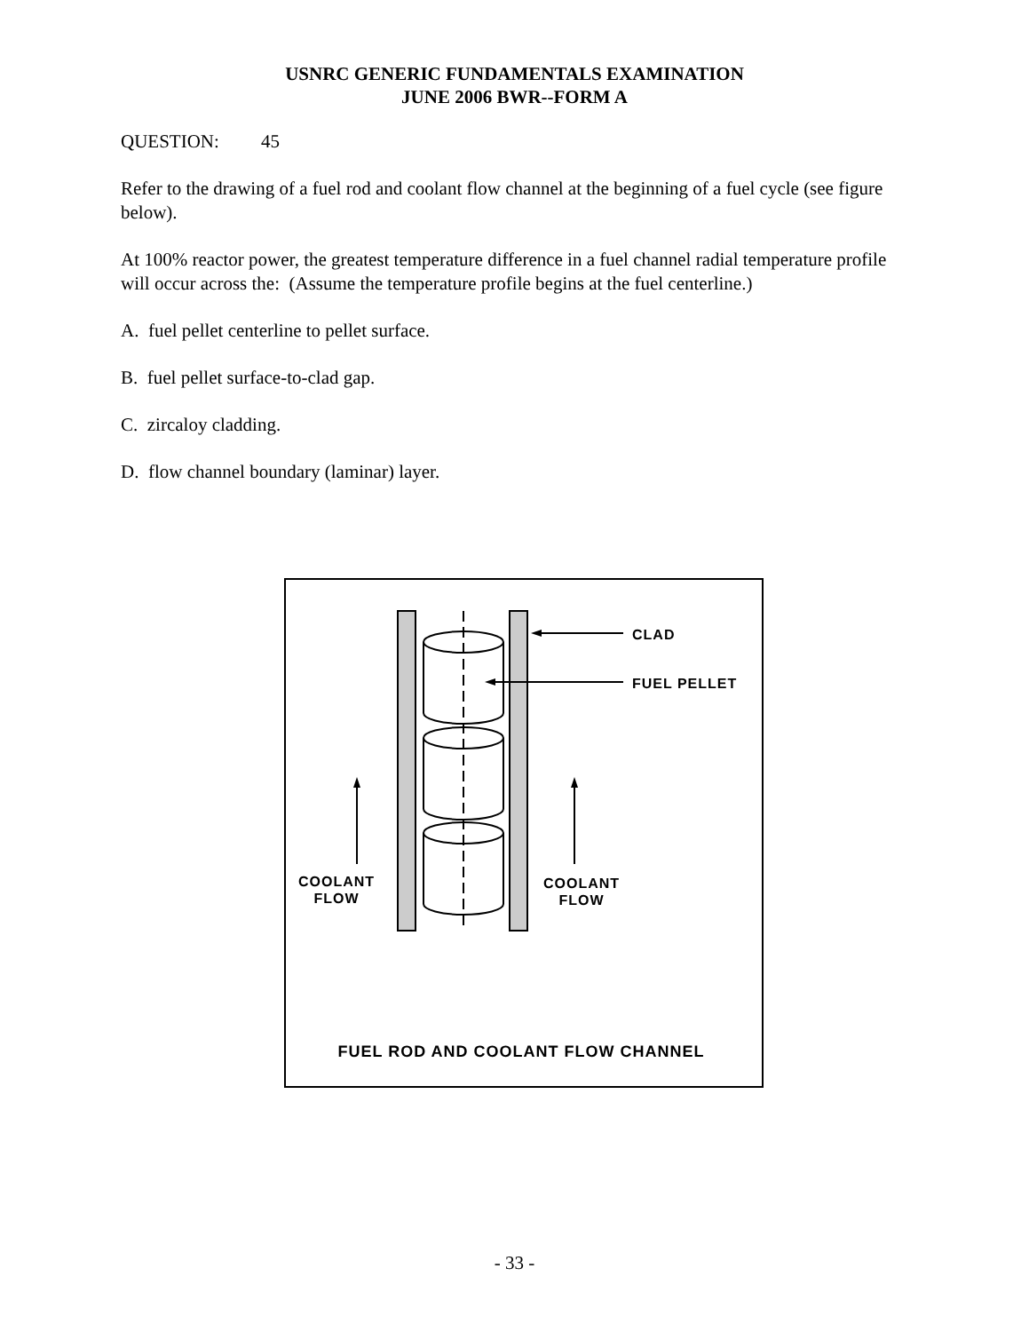USNRC GENERIC FUNDAMENTALS EXAMINATION
JUNE 2006 BWR--FORM A
QUESTION: 45
Refer to the drawing of a fuel rod and coolant flow channel at the beginning of a fuel cycle (see figure below).
At 100% reactor power, the greatest temperature difference in a fuel channel radial temperature profile will occur across the: (Assume the temperature profile begins at the fuel centerline.)
A. fuel pellet centerline to pellet surface.
B. fuel pellet surface-to-clad gap.
C. zircaloy cladding.
D. flow channel boundary (laminar) layer.
CLAD
FUEL PELLET
COOLANT
FLOW
COOLANT
FLOW
FUEL ROD AND COOLANT FLOW CHANNEL
- 33 -